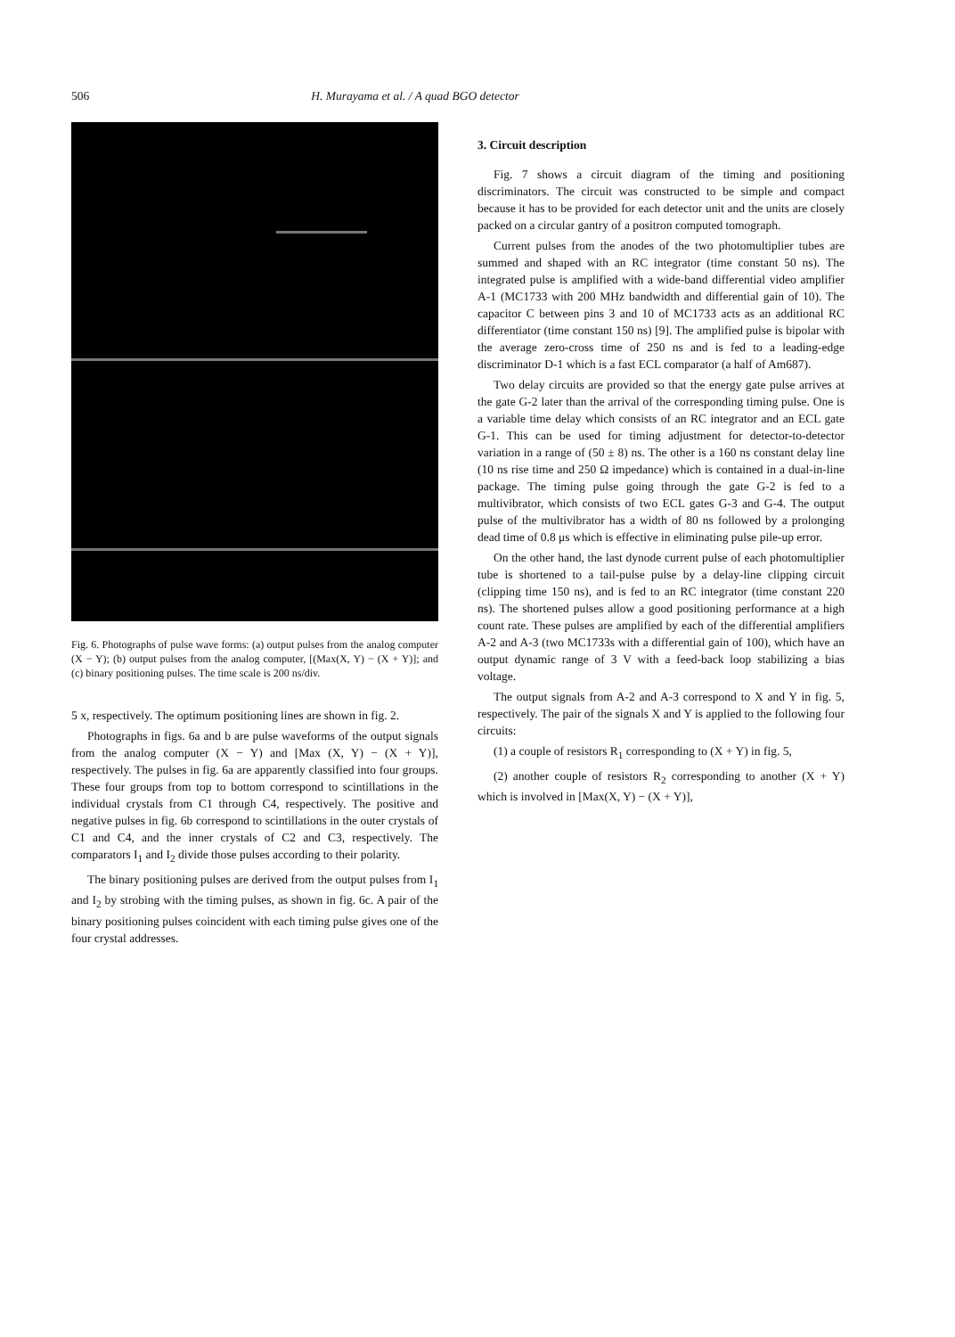506 H. Murayama et al. / A quad BGO detector
Fig. 6. Photographs of pulse wave forms: (a) output pulses from the analog computer (X − Y); (b) output pulses from the analog computer, [(Max(X, Y) − (X + Y)]; and (c) binary positioning pulses. The time scale is 200 ns/div.
5 x, respectively. The optimum positioning lines are shown in fig. 2.
Photographs in figs. 6a and b are pulse waveforms of the output signals from the analog computer (X − Y) and [Max (X, Y) − (X + Y)], respectively. The pulses in fig. 6a are apparently classified into four groups. These four groups from top to bottom correspond to scintillations in the individual crystals from C1 through C4, respectively. The positive and negative pulses in fig. 6b correspond to scintillations in the outer crystals of C1 and C4, and the inner crystals of C2 and C3, respectively. The comparators I<sub>1</sub> and I<sub>2</sub> divide those pulses according to their polarity.
The binary positioning pulses are derived from the output pulses from I<sub>1</sub> and I<sub>2</sub> by strobing with the timing pulses, as shown in fig. 6c. A pair of the binary positioning pulses coincident with each timing pulse gives one of the four crystal addresses.
3. Circuit description
Fig. 7 shows a circuit diagram of the timing and positioning discriminators. The circuit was constructed to be simple and compact because it has to be provided for each detector unit and the units are closely packed on a circular gantry of a positron computed tomograph.
Current pulses from the anodes of the two photomultiplier tubes are summed and shaped with an RC integrator (time constant 50 ns). The integrated pulse is amplified with a wide-band differential video amplifier A-1 (MC1733 with 200 MHz bandwidth and differential gain of 10). The capacitor C between pins 3 and 10 of MC1733 acts as an additional RC differentiator (time constant 150 ns) [9]. The amplified pulse is bipolar with the average zero-cross time of 250 ns and is fed to a leading-edge discriminator D-1 which is a fast ECL comparator (a half of Am687).
Two delay circuits are provided so that the energy gate pulse arrives at the gate G-2 later than the arrival of the corresponding timing pulse. One is a variable time delay which consists of an RC integrator and an ECL gate G-1. This can be used for timing adjustment for detector-to-detector variation in a range of (50 ± 8) ns. The other is a 160 ns constant delay line (10 ns rise time and 250 Ω impedance) which is contained in a dual-in-line package. The timing pulse going through the gate G-2 is fed to a multivibrator, which consists of two ECL gates G-3 and G-4. The output pulse of the multivibrator has a width of 80 ns followed by a prolonging dead time of 0.8 μs which is effective in eliminating pulse pile-up error.
On the other hand, the last dynode current pulse of each photomultiplier tube is shortened to a tail-pulse pulse by a delay-line clipping circuit (clipping time 150 ns), and is fed to an RC integrator (time constant 220 ns). The shortened pulses allow a good positioning performance at a high count rate. These pulses are amplified by each of the differential amplifiers A-2 and A-3 (two MC1733s with a differential gain of 100), which have an output dynamic range of 3 V with a feed-back loop stabilizing a bias voltage.
The output signals from A-2 and A-3 correspond to X and Y in fig. 5, respectively. The pair of the signals X and Y is applied to the following four circuits:
(1) a couple of resistors R<sub>1</sub> corresponding to (X + Y) in fig. 5,
(2) another couple of resistors R<sub>2</sub> corresponding to another (X + Y) which is involved in [Max(X, Y) − (X + Y)],